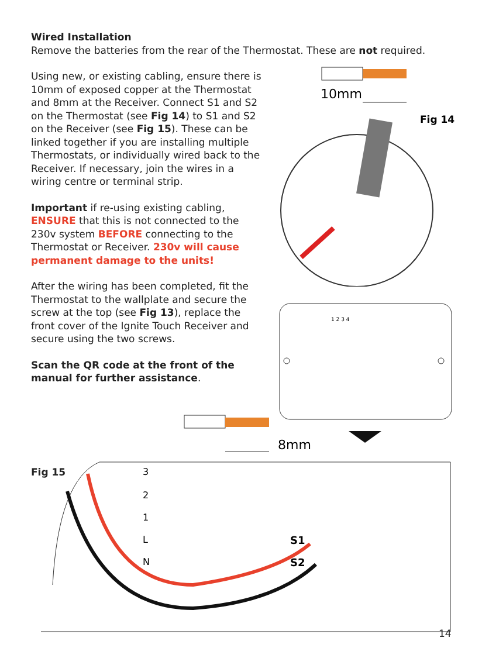Wired Installation
Remove the batteries from the rear of the Thermostat. These are not required.
Using new, or existing cabling, ensure there is 10mm of exposed copper at the Thermostat and 8mm at the Receiver. Connect S1 and S2 on the Thermostat (see Fig 14) to S1 and S2 on the Receiver (see Fig 15). These can be linked together if you are installing multiple Thermostats, or individually wired back to the Receiver. If necessary, join the wires in a wiring centre or terminal strip.
Important if re-using existing cabling, ENSURE that this is not connected to the 230v system BEFORE connecting to the Thermostat or Receiver. 230v will cause permanent damage to the units!
After the wiring has been completed, fit the Thermostat to the wallplate and secure the screw at the top (see Fig 13), replace the front cover of the Ignite Touch Receiver and secure using the two screws.
Scan the QR code at the front of the manual for further assistance.
10mm
Fig 14
Fig 14
1 2 3 4
Fig 15
8mm
3
2
1
L
N
S1
S2
14